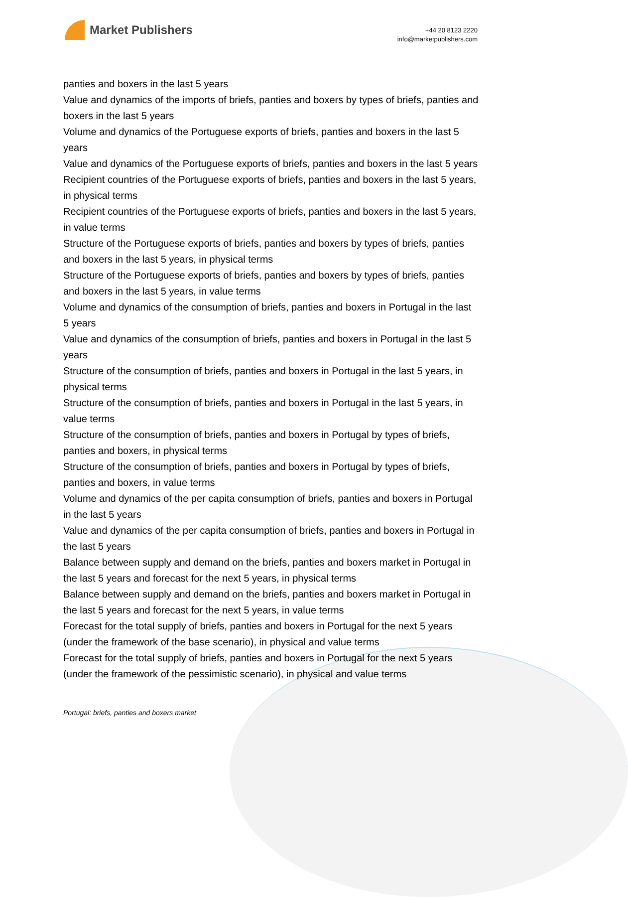Market Publishers
+44 20 8123 2220
info@marketpublishers.com
panties and boxers in the last 5 years
Value and dynamics of the imports of briefs, panties and boxers by types of briefs, panties and boxers in the last 5 years
Volume and dynamics of the Portuguese exports of briefs, panties and boxers in the last 5 years
Value and dynamics of the Portuguese exports of briefs, panties and boxers in the last 5 years
Recipient countries of the Portuguese exports of briefs, panties and boxers in the last 5 years, in physical terms
Recipient countries of the Portuguese exports of briefs, panties and boxers in the last 5 years, in value terms
Structure of the Portuguese exports of briefs, panties and boxers by types of briefs, panties and boxers in the last 5 years, in physical terms
Structure of the Portuguese exports of briefs, panties and boxers by types of briefs, panties and boxers in the last 5 years, in value terms
Volume and dynamics of the consumption of briefs, panties and boxers in Portugal in the last 5 years
Value and dynamics of the consumption of briefs, panties and boxers in Portugal in the last 5 years
Structure of the consumption of briefs, panties and boxers in Portugal in the last 5 years, in physical terms
Structure of the consumption of briefs, panties and boxers in Portugal in the last 5 years, in value terms
Structure of the consumption of briefs, panties and boxers in Portugal by types of briefs, panties and boxers, in physical terms
Structure of the consumption of briefs, panties and boxers in Portugal by types of briefs, panties and boxers, in value terms
Volume and dynamics of the per capita consumption of briefs, panties and boxers in Portugal in the last 5 years
Value and dynamics of the per capita consumption of briefs, panties and boxers in Portugal in the last 5 years
Balance between supply and demand on the briefs, panties and boxers market in Portugal in the last 5 years and forecast for the next 5 years, in physical terms
Balance between supply and demand on the briefs, panties and boxers market in Portugal in the last 5 years and forecast for the next 5 years, in value terms
Forecast for the total supply of briefs, panties and boxers in Portugal for the next 5 years (under the framework of the base scenario), in physical and value terms
Forecast for the total supply of briefs, panties and boxers in Portugal for the next 5 years (under the framework of the pessimistic scenario), in physical and value terms
Portugal: briefs, panties and boxers market